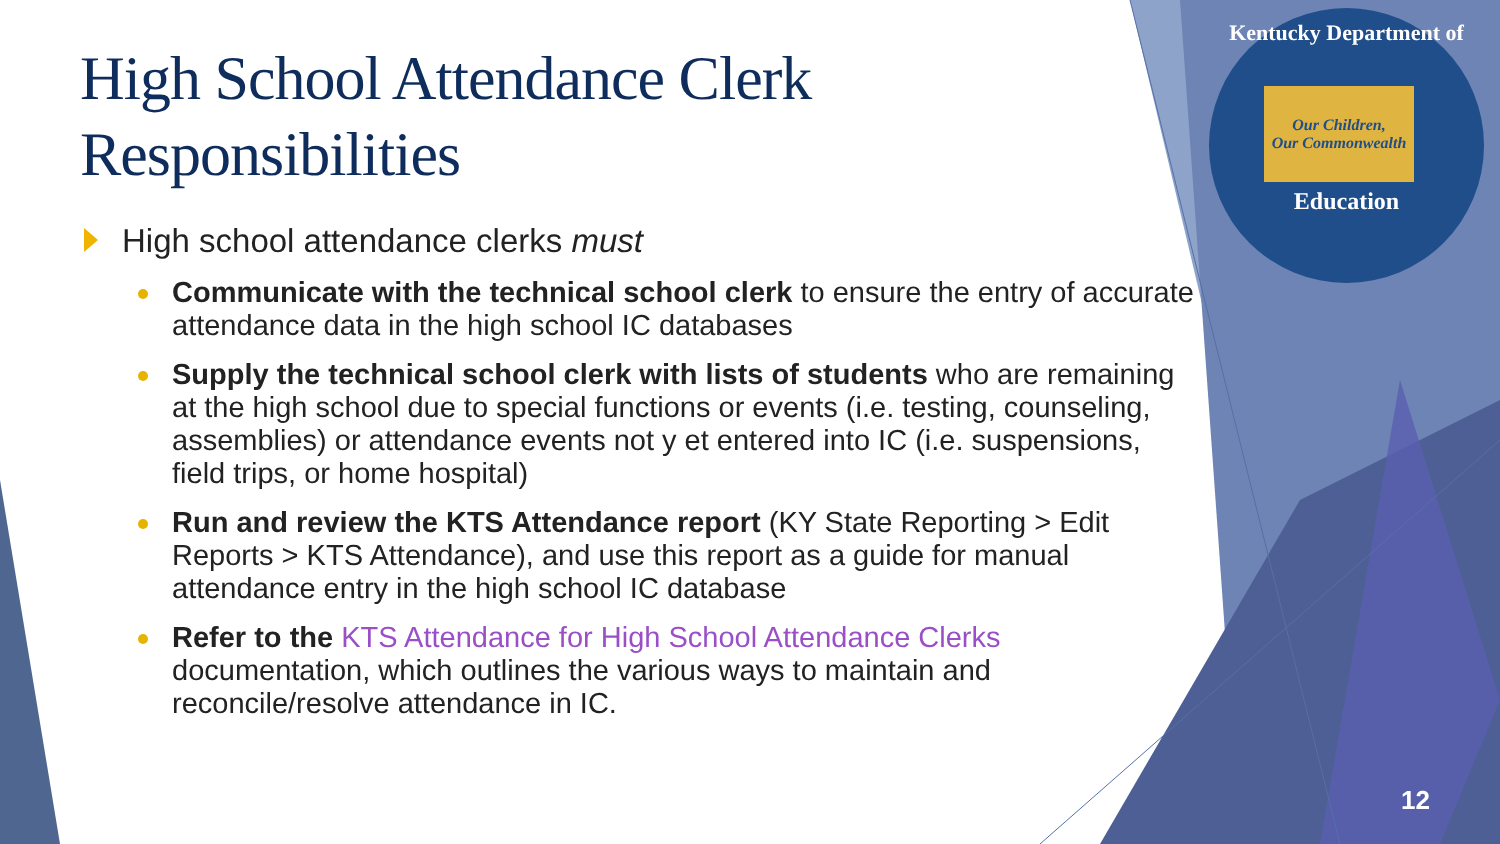Kentucky Department of
Our Children,
Our Commonwealth
Education
High School Attendance Clerk Responsibilities
High school attendance clerks must
Communicate with the technical school clerk to ensure the entry of accurate attendance data in the high school IC databases
Supply the technical school clerk with lists of students who are remaining at the high school due to special functions or events (i.e. testing, counseling, assemblies) or attendance events not y et entered into IC (i.e. suspensions, field trips, or home hospital)
Run and review the KTS Attendance report (KY State Reporting > Edit Reports > KTS Attendance), and use this report as a guide for manual attendance entry in the high school IC database
Refer to the KTS Attendance for High School Attendance Clerks documentation, which outlines the various ways to maintain and reconcile/resolve attendance in IC.
12